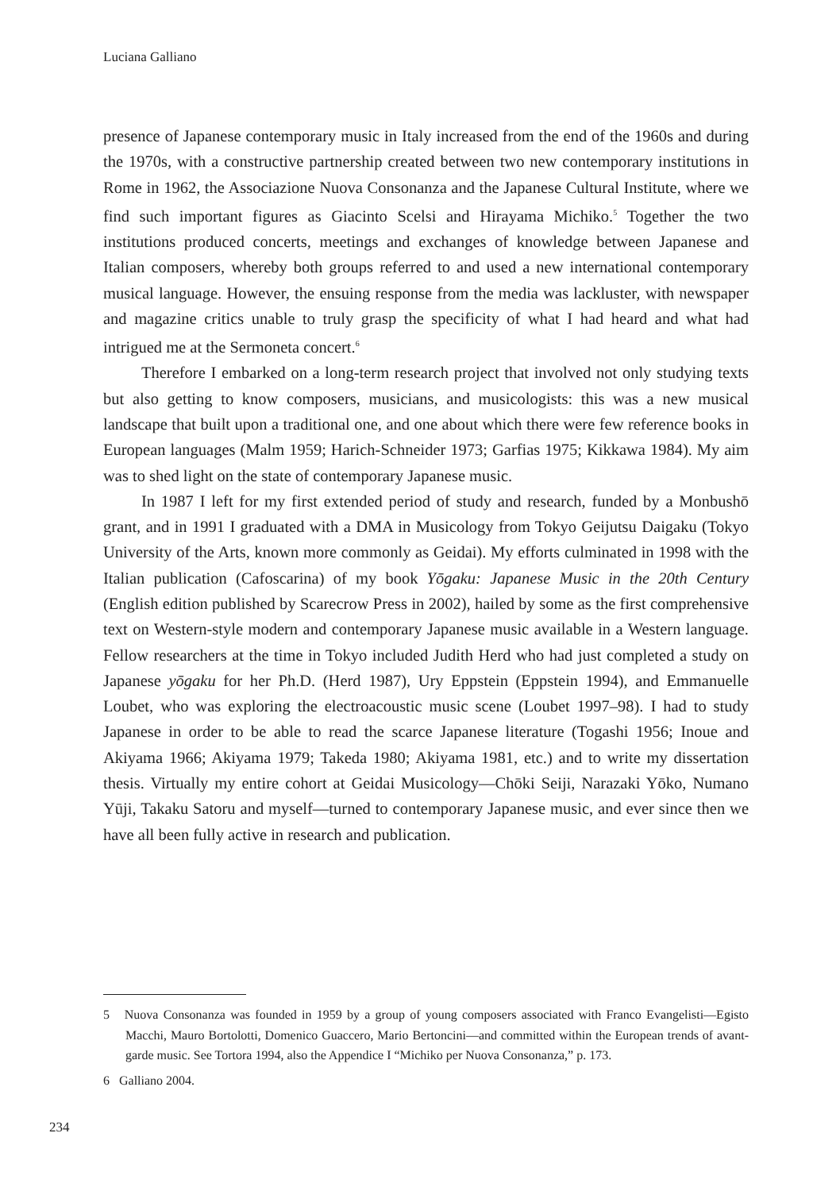Luciana Galliano
presence of Japanese contemporary music in Italy increased from the end of the 1960s and during the 1970s, with a constructive partnership created between two new contemporary institutions in Rome in 1962, the Associazione Nuova Consonanza and the Japanese Cultural Institute, where we find such important figures as Giacinto Scelsi and Hirayama Michiko.<sup>5</sup> Together the two institutions produced concerts, meetings and exchanges of knowledge between Japanese and Italian composers, whereby both groups referred to and used a new international contemporary musical language. However, the ensuing response from the media was lackluster, with newspaper and magazine critics unable to truly grasp the specificity of what I had heard and what had intrigued me at the Sermoneta concert.<sup>6</sup>
Therefore I embarked on a long-term research project that involved not only studying texts but also getting to know composers, musicians, and musicologists: this was a new musical landscape that built upon a traditional one, and one about which there were few reference books in European languages (Malm 1959; Harich-Schneider 1973; Garfias 1975; Kikkawa 1984). My aim was to shed light on the state of contemporary Japanese music.
In 1987 I left for my first extended period of study and research, funded by a Monbushō grant, and in 1991 I graduated with a DMA in Musicology from Tokyo Geijutsu Daigaku (Tokyo University of the Arts, known more commonly as Geidai). My efforts culminated in 1998 with the Italian publication (Cafoscarina) of my book Yōgaku: Japanese Music in the 20th Century (English edition published by Scarecrow Press in 2002), hailed by some as the first comprehensive text on Western-style modern and contemporary Japanese music available in a Western language. Fellow researchers at the time in Tokyo included Judith Herd who had just completed a study on Japanese yōgaku for her Ph.D. (Herd 1987), Ury Eppstein (Eppstein 1994), and Emmanuelle Loubet, who was exploring the electroacoustic music scene (Loubet 1997–98). I had to study Japanese in order to be able to read the scarce Japanese literature (Togashi 1956; Inoue and Akiyama 1966; Akiyama 1979; Takeda 1980; Akiyama 1981, etc.) and to write my dissertation thesis. Virtually my entire cohort at Geidai Musicology—Chōki Seiji, Narazaki Yōko, Numano Yūji, Takaku Satoru and myself—turned to contemporary Japanese music, and ever since then we have all been fully active in research and publication.
5 Nuova Consonanza was founded in 1959 by a group of young composers associated with Franco Evangelisti—Egisto Macchi, Mauro Bortolotti, Domenico Guaccero, Mario Bertoncini—and committed within the European trends of avant-garde music. See Tortora 1994, also the Appendice I “Michiko per Nuova Consonanza,” p. 173.
6 Galliano 2004.
234